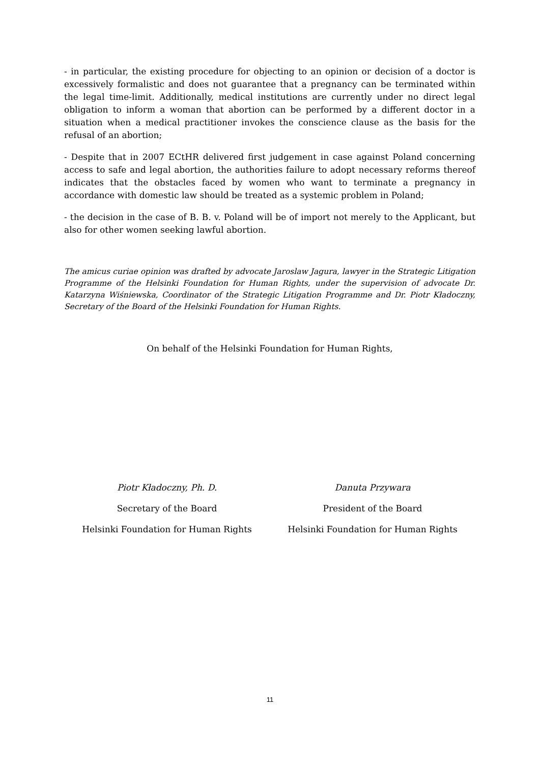- in particular, the existing procedure for objecting to an opinion or decision of a doctor is excessively formalistic and does not guarantee that a pregnancy can be terminated within the legal time-limit. Additionally, medical institutions are currently under no direct legal obligation to inform a woman that abortion can be performed by a different doctor in a situation when a medical practitioner invokes the conscience clause as the basis for the refusal of an abortion;
- Despite that in 2007 ECtHR delivered first judgement in case against Poland concerning access to safe and legal abortion, the authorities failure to adopt necessary reforms thereof indicates that the obstacles faced by women who want to terminate a pregnancy in accordance with domestic law should be treated as a systemic problem in Poland;
- the decision in the case of B. B. v. Poland will be of import not merely to the Applicant, but also for other women seeking lawful abortion.
The amicus curiae opinion was drafted by advocate Jaroslaw Jagura, lawyer in the Strategic Litigation Programme of the Helsinki Foundation for Human Rights, under the supervision of advocate Dr. Katarzyna Wiśniewska, Coordinator of the Strategic Litigation Programme and Dr. Piotr Kładoczny, Secretary of the Board of the Helsinki Foundation for Human Rights.
On behalf of the Helsinki Foundation for Human Rights,
Piotr Kładoczny, Ph. D.
Secretary of the Board
Helsinki Foundation for Human Rights
Danuta Przywara
President of the Board
Helsinki Foundation for Human Rights
11